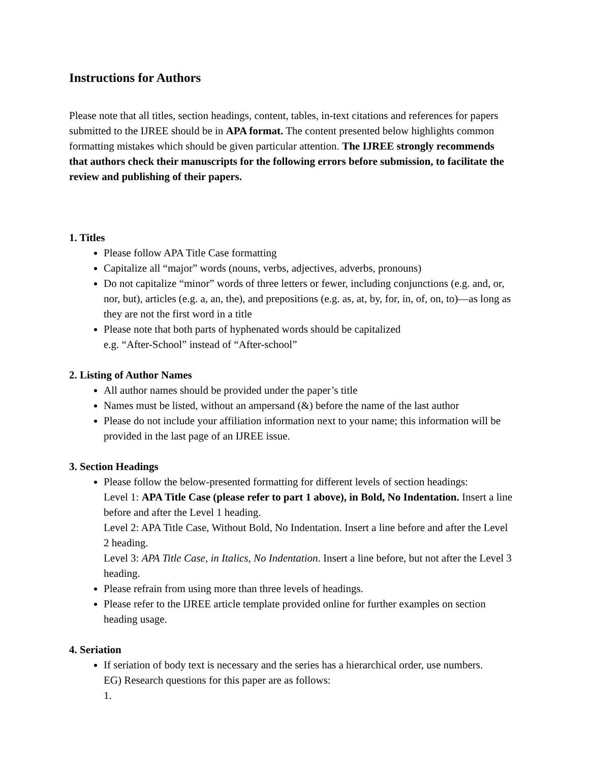Instructions for Authors
Please note that all titles, section headings, content, tables, in-text citations and references for papers submitted to the IJREE should be in APA format. The content presented below highlights common formatting mistakes which should be given particular attention. The IJREE strongly recommends that authors check their manuscripts for the following errors before submission, to facilitate the review and publishing of their papers.
1. Titles
Please follow APA Title Case formatting
Capitalize all “major” words (nouns, verbs, adjectives, adverbs, pronouns)
Do not capitalize “minor” words of three letters or fewer, including conjunctions (e.g. and, or, nor, but), articles (e.g. a, an, the), and prepositions (e.g. as, at, by, for, in, of, on, to)—as long as they are not the first word in a title
Please note that both parts of hyphenated words should be capitalized
e.g. “After-School” instead of “After-school”
2. Listing of Author Names
All author names should be provided under the paper’s title
Names must be listed, without an ampersand (&) before the name of the last author
Please do not include your affiliation information next to your name; this information will be provided in the last page of an IJREE issue.
3. Section Headings
Please follow the below-presented formatting for different levels of section headings:
Level 1: APA Title Case (please refer to part 1 above), in Bold, No Indentation. Insert a line before and after the Level 1 heading.
Level 2: APA Title Case, Without Bold, No Indentation. Insert a line before and after the Level 2 heading.
Level 3: APA Title Case, in Italics, No Indentation. Insert a line before, but not after the Level 3 heading.
Please refrain from using more than three levels of headings.
Please refer to the IJREE article template provided online for further examples on section heading usage.
4. Seriation
If seriation of body text is necessary and the series has a hierarchical order, use numbers.
EG) Research questions for this paper are as follows:
1.